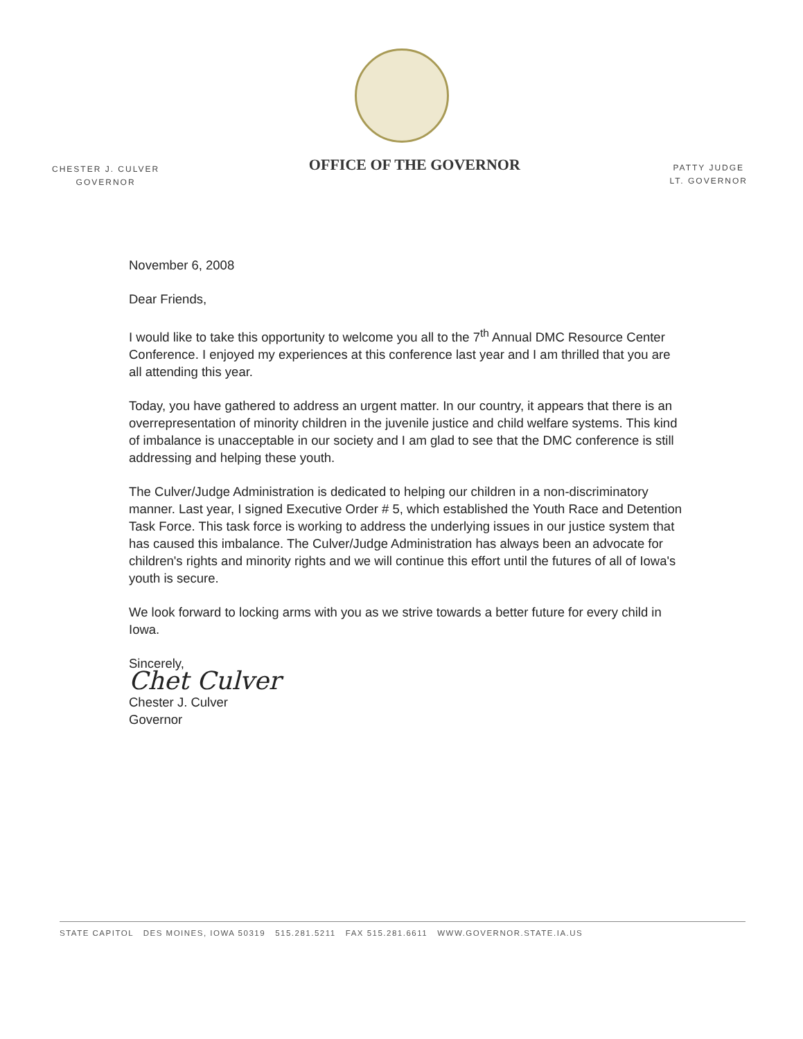CHESTER J. CULVER
GOVERNOR
OFFICE OF THE GOVERNOR
PATTY JUDGE
LT. GOVERNOR
November 6, 2008
Dear Friends,
I would like to take this opportunity to welcome you all to the 7<sup>th</sup> Annual DMC Resource Center Conference. I enjoyed my experiences at this conference last year and I am thrilled that you are all attending this year.
Today, you have gathered to address an urgent matter. In our country, it appears that there is an overrepresentation of minority children in the juvenile justice and child welfare systems. This kind of imbalance is unacceptable in our society and I am glad to see that the DMC conference is still addressing and helping these youth.
The Culver/Judge Administration is dedicated to helping our children in a non-discriminatory manner. Last year, I signed Executive Order # 5, which established the Youth Race and Detention Task Force. This task force is working to address the underlying issues in our justice system that has caused this imbalance. The Culver/Judge Administration has always been an advocate for children's rights and minority rights and we will continue this effort until the futures of all of Iowa's youth is secure.
We look forward to locking arms with you as we strive towards a better future for every child in Iowa.
Sincerely,
Chet Culver
Chester J. Culver
Governor
STATE CAPITOL DES MOINES, IOWA 50319 515.281.5211 FAX 515.281.6611 WWW.GOVERNOR.STATE.IA.US